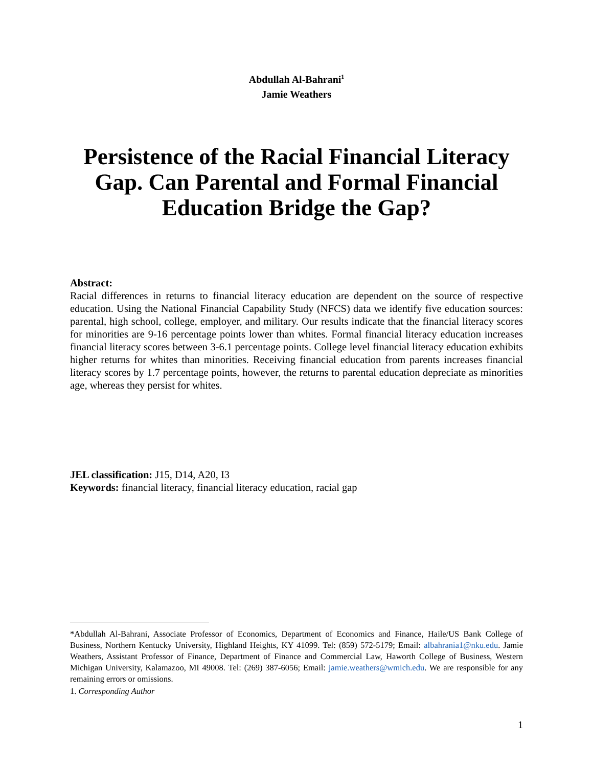Abdullah Al-Bahrani<sup>1</sup>
Jamie Weathers
Persistence of the Racial Financial Literacy Gap. Can Parental and Formal Financial Education Bridge the Gap?
Abstract:
Racial differences in returns to financial literacy education are dependent on the source of respective education. Using the National Financial Capability Study (NFCS) data we identify five education sources: parental, high school, college, employer, and military. Our results indicate that the financial literacy scores for minorities are 9-16 percentage points lower than whites. Formal financial literacy education increases financial literacy scores between 3-6.1 percentage points. College level financial literacy education exhibits higher returns for whites than minorities. Receiving financial education from parents increases financial literacy scores by 1.7 percentage points, however, the returns to parental education depreciate as minorities age, whereas they persist for whites.
JEL classification: J15, D14, A20, I3
Keywords: financial literacy, financial literacy education, racial gap
*Abdullah Al-Bahrani, Associate Professor of Economics, Department of Economics and Finance, Haile/US Bank College of Business, Northern Kentucky University, Highland Heights, KY 41099. Tel: (859) 572-5179; Email: albahrania1@nku.edu. Jamie Weathers, Assistant Professor of Finance, Department of Finance and Commercial Law, Haworth College of Business, Western Michigan University, Kalamazoo, MI 49008. Tel: (269) 387-6056; Email: jamie.weathers@wmich.edu. We are responsible for any remaining errors or omissions.
1. Corresponding Author
1